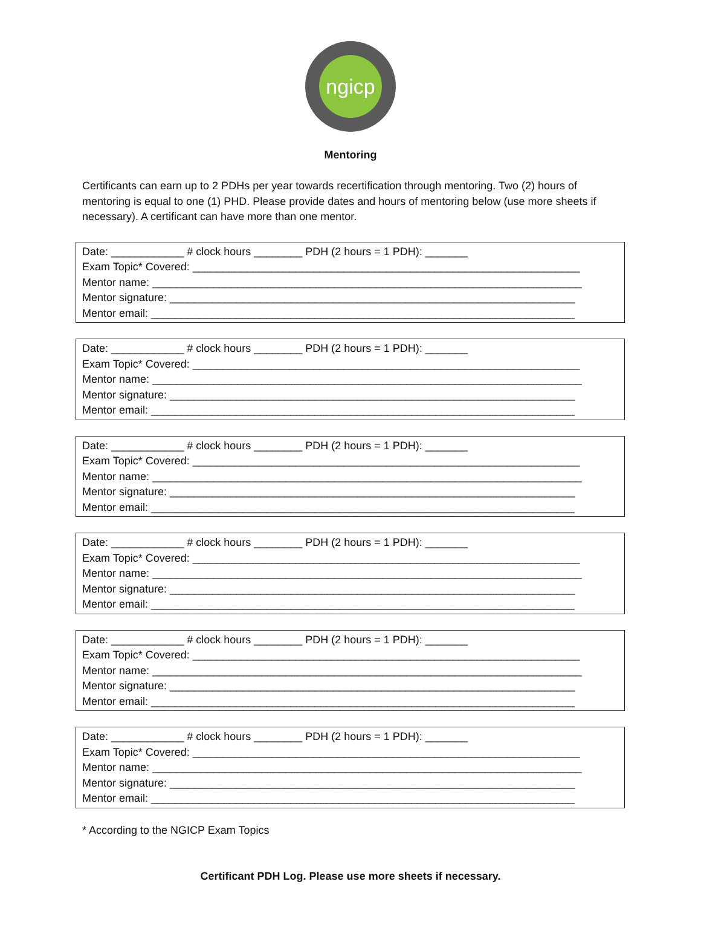ngicp
Mentoring
Certificants can earn up to 2 PDHs per year towards recertification through mentoring. Two (2) hours of mentoring is equal to one (1) PHD. Please provide dates and hours of mentoring below (use more sheets if necessary). A certificant can have more than one mentor.
Date: ____________ # clock hours ________ PDH (2 hours = 1 PDH): _______ Exam Topic* Covered: ________________________________________________________________ Mentor name: _______________________________________________________________________ Mentor signature: ___________________________________________________________________ Mentor email: ______________________________________________________________________
Date: ____________ # clock hours ________ PDH (2 hours = 1 PDH): _______ Exam Topic* Covered: ________________________________________________________________ Mentor name: _______________________________________________________________________ Mentor signature: ___________________________________________________________________ Mentor email: ______________________________________________________________________
Date: ____________ # clock hours ________ PDH (2 hours = 1 PDH): _______ Exam Topic* Covered: ________________________________________________________________ Mentor name: _______________________________________________________________________ Mentor signature: ___________________________________________________________________ Mentor email: ______________________________________________________________________
Date: ____________ # clock hours ________ PDH (2 hours = 1 PDH): _______ Exam Topic* Covered: ________________________________________________________________ Mentor name: _______________________________________________________________________ Mentor signature: ___________________________________________________________________ Mentor email: ______________________________________________________________________
Date: ____________ # clock hours ________ PDH (2 hours = 1 PDH): _______ Exam Topic* Covered: ________________________________________________________________ Mentor name: _______________________________________________________________________ Mentor signature: ___________________________________________________________________ Mentor email: ______________________________________________________________________
Date: ____________ # clock hours ________ PDH (2 hours = 1 PDH): _______ Exam Topic* Covered: ________________________________________________________________ Mentor name: _______________________________________________________________________ Mentor signature: ___________________________________________________________________ Mentor email: ______________________________________________________________________
* According to the NGICP Exam Topics
Certificant PDH Log. Please use more sheets if necessary.